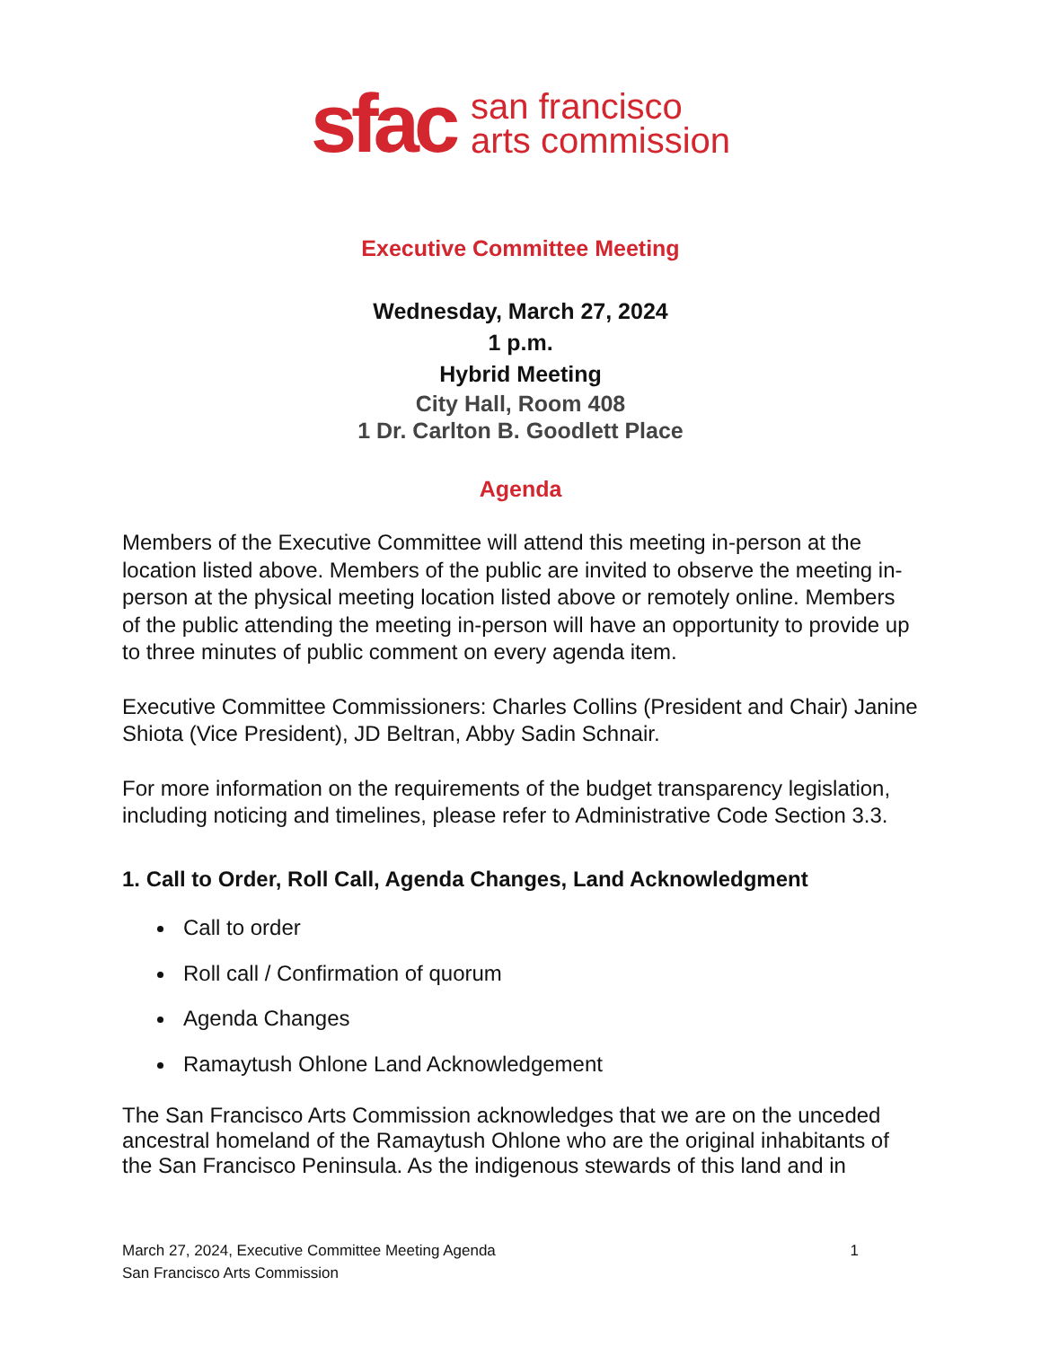sfac san francisco
arts commission
Executive Committee Meeting
Wednesday, March 27, 2024
1 p.m.
Hybrid Meeting
City Hall, Room 408
1 Dr. Carlton B. Goodlett Place
Agenda
Members of the Executive Committee will attend this meeting in-person at the location listed above. Members of the public are invited to observe the meeting in-person at the physical meeting location listed above or remotely online. Members of the public attending the meeting in-person will have an opportunity to provide up to three minutes of public comment on every agenda item.
Executive Committee Commissioners: Charles Collins (President and Chair) Janine Shiota (Vice President), JD Beltran, Abby Sadin Schnair.
For more information on the requirements of the budget transparency legislation, including noticing and timelines, please refer to Administrative Code Section 3.3.
1. Call to Order, Roll Call, Agenda Changes, Land Acknowledgment
Call to order
Roll call / Confirmation of quorum
Agenda Changes
Ramaytush Ohlone Land Acknowledgement
The San Francisco Arts Commission acknowledges that we are on the unceded ancestral homeland of the Ramaytush Ohlone who are the original inhabitants of the San Francisco Peninsula. As the indigenous stewards of this land and in
March 27, 2024, Executive Committee Meeting Agenda
San Francisco Arts Commission
1